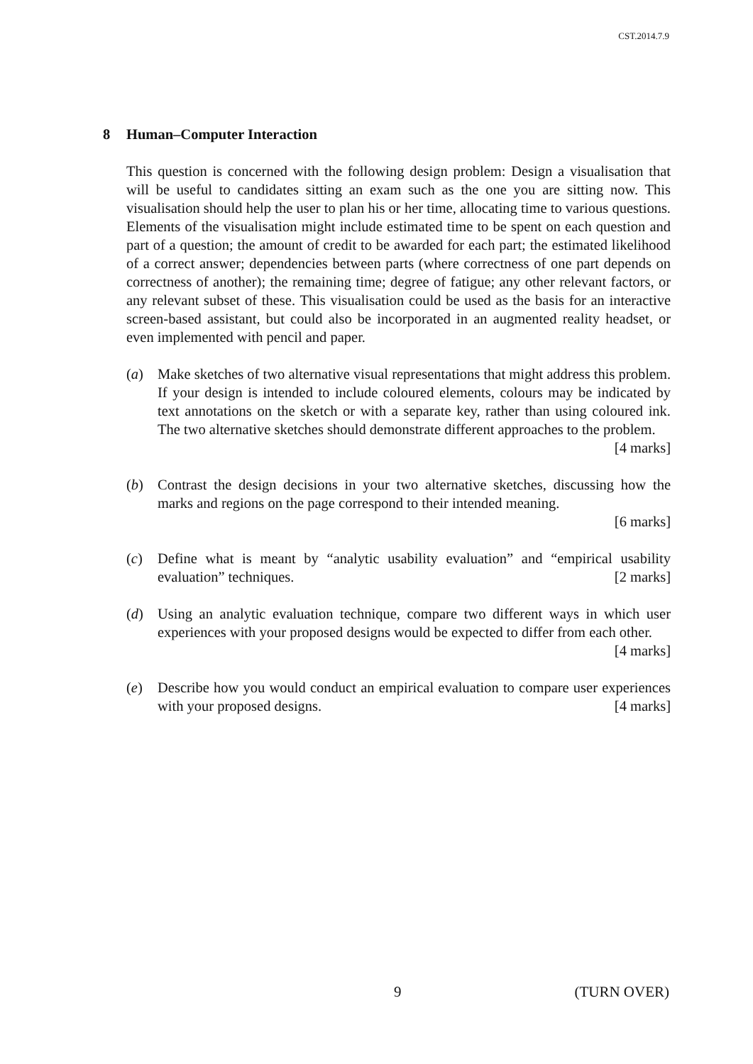CST.2014.7.9
8 Human–Computer Interaction
This question is concerned with the following design problem: Design a visualisation that will be useful to candidates sitting an exam such as the one you are sitting now. This visualisation should help the user to plan his or her time, allocating time to various questions. Elements of the visualisation might include estimated time to be spent on each question and part of a question; the amount of credit to be awarded for each part; the estimated likelihood of a correct answer; dependencies between parts (where correctness of one part depends on correctness of another); the remaining time; degree of fatigue; any other relevant factors, or any relevant subset of these. This visualisation could be used as the basis for an interactive screen-based assistant, but could also be incorporated in an augmented reality headset, or even implemented with pencil and paper.
(a) Make sketches of two alternative visual representations that might address this problem. If your design is intended to include coloured elements, colours may be indicated by text annotations on the sketch or with a separate key, rather than using coloured ink. The two alternative sketches should demonstrate different approaches to the problem. [4 marks]
(b) Contrast the design decisions in your two alternative sketches, discussing how the marks and regions on the page correspond to their intended meaning.
[6 marks]
(c) Define what is meant by “analytic usability evaluation” and “empirical usability evaluation” techniques. [2 marks]
(d) Using an analytic evaluation technique, compare two different ways in which user experiences with your proposed designs would be expected to differ from each other. [4 marks]
(e) Describe how you would conduct an empirical evaluation to compare user experiences with your proposed designs. [4 marks]
9 (TURN OVER)